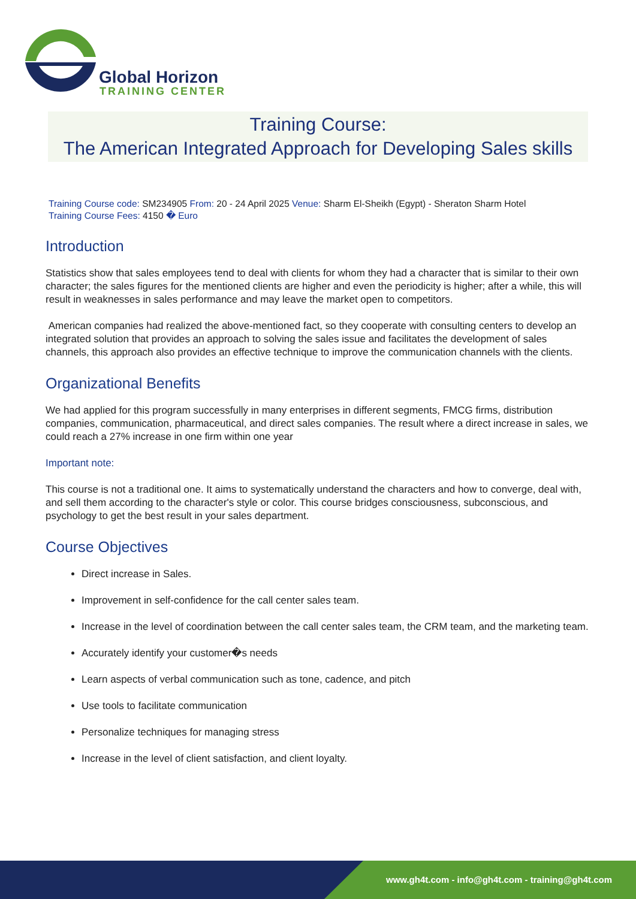Global Horizon
TRAINING CENTER
Training Course:
The American Integrated Approach for Developing Sales skills
Training Course code: SM234905 From: 20 - 24 April 2025 Venue: Sharm El-Sheikh (Egypt) - Sheraton Sharm Hotel
Training Course Fees: 4150 � Euro
Introduction
Statistics show that sales employees tend to deal with clients for whom they had a character that is similar to their own character; the sales figures for the mentioned clients are higher and even the periodicity is higher; after a while, this will result in weaknesses in sales performance and may leave the market open to competitors.
American companies had realized the above-mentioned fact, so they cooperate with consulting centers to develop an integrated solution that provides an approach to solving the sales issue and facilitates the development of sales channels, this approach also provides an effective technique to improve the communication channels with the clients.
Organizational Benefits
We had applied for this program successfully in many enterprises in different segments, FMCG firms, distribution companies, communication, pharmaceutical, and direct sales companies. The result where a direct increase in sales, we could reach a 27% increase in one firm within one year
Important note:
This course is not a traditional one. It aims to systematically understand the characters and how to converge, deal with, and sell them according to the character's style or color. This course bridges consciousness, subconscious, and psychology to get the best result in your sales department.
Course Objectives
Direct increase in Sales.
Improvement in self-confidence for the call center sales team.
Increase in the level of coordination between the call center sales team, the CRM team, and the marketing team.
Accurately identify your customer�s needs
Learn aspects of verbal communication such as tone, cadence, and pitch
Use tools to facilitate communication
Personalize techniques for managing stress
Increase in the level of client satisfaction, and client loyalty.
www.gh4t.com - info@gh4t.com - training@gh4t.com